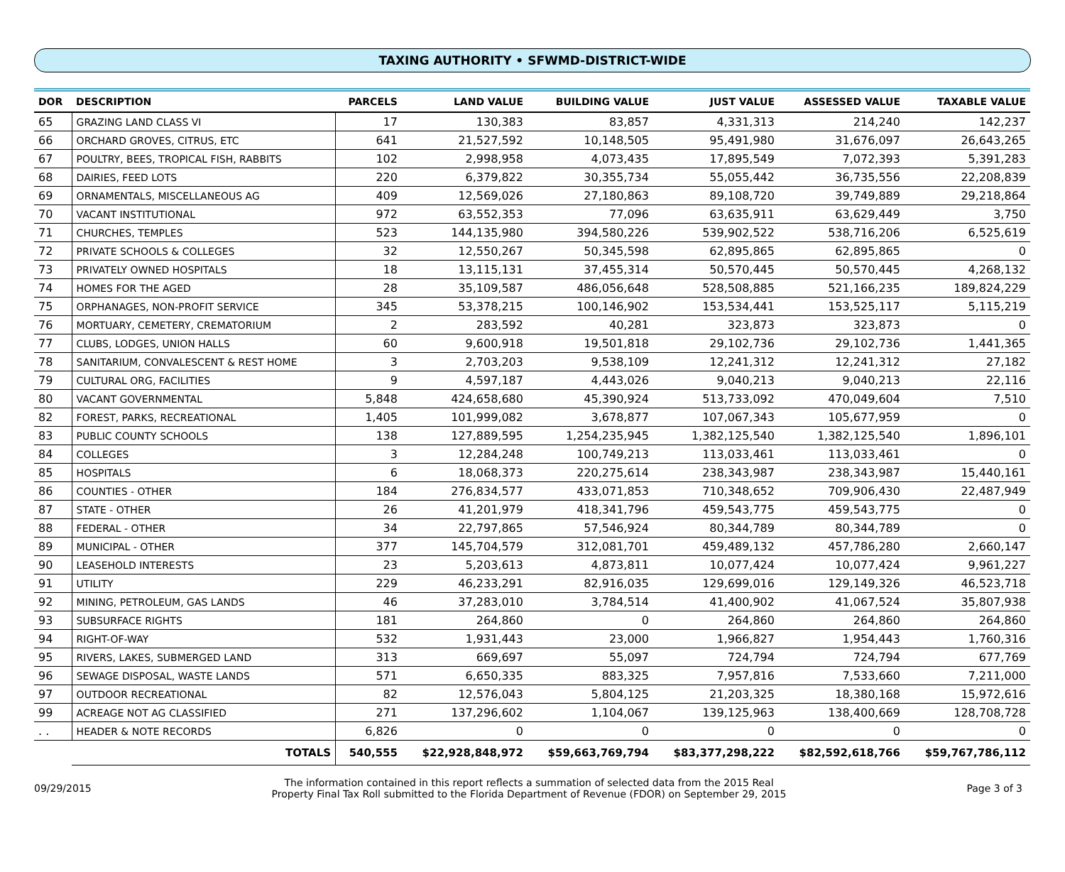TAXING AUTHORITY • SFWMD-DISTRICT-WIDE
| DOR | DESCRIPTION | | PARCELS | LAND VALUE | BUILDING VALUE | JUST VALUE | ASSESSED VALUE | TAXABLE VALUE |
| --- | --- | --- | --- | --- | --- | --- | --- | --- |
| 65 | GRAZING LAND CLASS VI | | 17 | 130,383 | 83,857 | 4,331,313 | 214,240 | 142,237 |
| 66 | ORCHARD GROVES, CITRUS, ETC | | 641 | 21,527,592 | 10,148,505 | 95,491,980 | 31,676,097 | 26,643,265 |
| 67 | POULTRY, BEES, TROPICAL FISH, RABBITS | | 102 | 2,998,958 | 4,073,435 | 17,895,549 | 7,072,393 | 5,391,283 |
| 68 | DAIRIES, FEED LOTS | | 220 | 6,379,822 | 30,355,734 | 55,055,442 | 36,735,556 | 22,208,839 |
| 69 | ORNAMENTALS, MISCELLANEOUS AG | | 409 | 12,569,026 | 27,180,863 | 89,108,720 | 39,749,889 | 29,218,864 |
| 70 | VACANT INSTITUTIONAL | | 972 | 63,552,353 | 77,096 | 63,635,911 | 63,629,449 | 3,750 |
| 71 | CHURCHES, TEMPLES | | 523 | 144,135,980 | 394,580,226 | 539,902,522 | 538,716,206 | 6,525,619 |
| 72 | PRIVATE SCHOOLS & COLLEGES | | 32 | 12,550,267 | 50,345,598 | 62,895,865 | 62,895,865 | 0 |
| 73 | PRIVATELY OWNED HOSPITALS | | 18 | 13,115,131 | 37,455,314 | 50,570,445 | 50,570,445 | 4,268,132 |
| 74 | HOMES FOR THE AGED | | 28 | 35,109,587 | 486,056,648 | 528,508,885 | 521,166,235 | 189,824,229 |
| 75 | ORPHANAGES, NON-PROFIT SERVICE | | 345 | 53,378,215 | 100,146,902 | 153,534,441 | 153,525,117 | 5,115,219 |
| 76 | MORTUARY, CEMETERY, CREMATORIUM | | 2 | 283,592 | 40,281 | 323,873 | 323,873 | 0 |
| 77 | CLUBS, LODGES, UNION HALLS | | 60 | 9,600,918 | 19,501,818 | 29,102,736 | 29,102,736 | 1,441,365 |
| 78 | SANITARIUM, CONVALESCENT & REST HOME | | 3 | 2,703,203 | 9,538,109 | 12,241,312 | 12,241,312 | 27,182 |
| 79 | CULTURAL ORG, FACILITIES | | 9 | 4,597,187 | 4,443,026 | 9,040,213 | 9,040,213 | 22,116 |
| 80 | VACANT GOVERNMENTAL | | 5,848 | 424,658,680 | 45,390,924 | 513,733,092 | 470,049,604 | 7,510 |
| 82 | FOREST, PARKS, RECREATIONAL | | 1,405 | 101,999,082 | 3,678,877 | 107,067,343 | 105,677,959 | 0 |
| 83 | PUBLIC COUNTY SCHOOLS | | 138 | 127,889,595 | 1,254,235,945 | 1,382,125,540 | 1,382,125,540 | 1,896,101 |
| 84 | COLLEGES | | 3 | 12,284,248 | 100,749,213 | 113,033,461 | 113,033,461 | 0 |
| 85 | HOSPITALS | | 6 | 18,068,373 | 220,275,614 | 238,343,987 | 238,343,987 | 15,440,161 |
| 86 | COUNTIES - OTHER | | 184 | 276,834,577 | 433,071,853 | 710,348,652 | 709,906,430 | 22,487,949 |
| 87 | STATE - OTHER | | 26 | 41,201,979 | 418,341,796 | 459,543,775 | 459,543,775 | 0 |
| 88 | FEDERAL - OTHER | | 34 | 22,797,865 | 57,546,924 | 80,344,789 | 80,344,789 | 0 |
| 89 | MUNICIPAL - OTHER | | 377 | 145,704,579 | 312,081,701 | 459,489,132 | 457,786,280 | 2,660,147 |
| 90 | LEASEHOLD INTERESTS | | 23 | 5,203,613 | 4,873,811 | 10,077,424 | 10,077,424 | 9,961,227 |
| 91 | UTILITY | | 229 | 46,233,291 | 82,916,035 | 129,699,016 | 129,149,326 | 46,523,718 |
| 92 | MINING, PETROLEUM, GAS LANDS | | 46 | 37,283,010 | 3,784,514 | 41,400,902 | 41,067,524 | 35,807,938 |
| 93 | SUBSURFACE RIGHTS | | 181 | 264,860 | 0 | 264,860 | 264,860 | 264,860 |
| 94 | RIGHT-OF-WAY | | 532 | 1,931,443 | 23,000 | 1,966,827 | 1,954,443 | 1,760,316 |
| 95 | RIVERS, LAKES, SUBMERGED LAND | | 313 | 669,697 | 55,097 | 724,794 | 724,794 | 677,769 |
| 96 | SEWAGE DISPOSAL, WASTE LANDS | | 571 | 6,650,335 | 883,325 | 7,957,816 | 7,533,660 | 7,211,000 |
| 97 | OUTDOOR RECREATIONAL | | 82 | 12,576,043 | 5,804,125 | 21,203,325 | 18,380,168 | 15,972,616 |
| 99 | ACREAGE NOT AG CLASSIFIED | | 271 | 137,296,602 | 1,104,067 | 139,125,963 | 138,400,669 | 128,708,728 |
| . . | HEADER & NOTE RECORDS | | 6,826 | 0 | 0 | 0 | 0 | 0 |
| | | TOTALS | 540,555 | $22,928,848,972 | $59,663,769,794 | $83,377,298,222 | $82,592,618,766 | $59,767,786,112 |
09/29/2015 The information contained in this report reflects a summation of selected data from the 2015 Real
Property Final Tax Roll submitted to the Florida Department of Revenue (FDOR) on September 29, 2015 Page 3 of 3